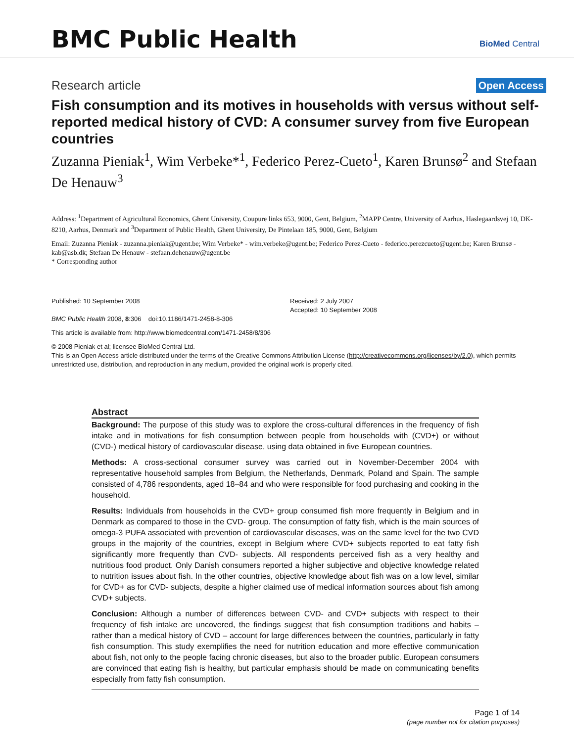BMC Public Health
BioMed Central
Research article
Open Access
Fish consumption and its motives in households with versus without self-reported medical history of CVD: A consumer survey from five European countries
Zuzanna Pieniak<sup>1</sup>, Wim Verbeke*<sup>1</sup>, Federico Perez-Cueto<sup>1</sup>, Karen Brunsø<sup>2</sup> and Stefaan De Henauw<sup>3</sup>
Address: <sup>1</sup>Department of Agricultural Economics, Ghent University, Coupure links 653, 9000, Gent, Belgium, <sup>2</sup>MAPP Centre, University of Aarhus, Haslegaardsvej 10, DK-8210, Aarhus, Denmark and <sup>3</sup>Department of Public Health, Ghent University, De Pintelaan 185, 9000, Gent, Belgium
Email: Zuzanna Pieniak - zuzanna.pieniak@ugent.be; Wim Verbeke* - wim.verbeke@ugent.be; Federico Perez-Cueto - federico.perezcueto@ugent.be; Karen Brunsø - kab@asb.dk; Stefaan De Henauw - stefaan.dehenauw@ugent.be
* Corresponding author
Published: 10 September 2008
BMC Public Health 2008, 8:306 doi:10.1186/1471-2458-8-306
Received: 2 July 2007
Accepted: 10 September 2008
This article is available from: http://www.biomedcentral.com/1471-2458/8/306
© 2008 Pieniak et al; licensee BioMed Central Ltd.
This is an Open Access article distributed under the terms of the Creative Commons Attribution License (http://creativecommons.org/licenses/by/2.0), which permits unrestricted use, distribution, and reproduction in any medium, provided the original work is properly cited.
Abstract
Background: The purpose of this study was to explore the cross-cultural differences in the frequency of fish intake and in motivations for fish consumption between people from households with (CVD+) or without (CVD-) medical history of cardiovascular disease, using data obtained in five European countries.
Methods: A cross-sectional consumer survey was carried out in November-December 2004 with representative household samples from Belgium, the Netherlands, Denmark, Poland and Spain. The sample consisted of 4,786 respondents, aged 18–84 and who were responsible for food purchasing and cooking in the household.
Results: Individuals from households in the CVD+ group consumed fish more frequently in Belgium and in Denmark as compared to those in the CVD- group. The consumption of fatty fish, which is the main sources of omega-3 PUFA associated with prevention of cardiovascular diseases, was on the same level for the two CVD groups in the majority of the countries, except in Belgium where CVD+ subjects reported to eat fatty fish significantly more frequently than CVD- subjects. All respondents perceived fish as a very healthy and nutritious food product. Only Danish consumers reported a higher subjective and objective knowledge related to nutrition issues about fish. In the other countries, objective knowledge about fish was on a low level, similar for CVD+ as for CVD- subjects, despite a higher claimed use of medical information sources about fish among CVD+ subjects.
Conclusion: Although a number of differences between CVD- and CVD+ subjects with respect to their frequency of fish intake are uncovered, the findings suggest that fish consumption traditions and habits – rather than a medical history of CVD – account for large differences between the countries, particularly in fatty fish consumption. This study exemplifies the need for nutrition education and more effective communication about fish, not only to the people facing chronic diseases, but also to the broader public. European consumers are convinced that eating fish is healthy, but particular emphasis should be made on communicating benefits especially from fatty fish consumption.
Page 1 of 14
(page number not for citation purposes)